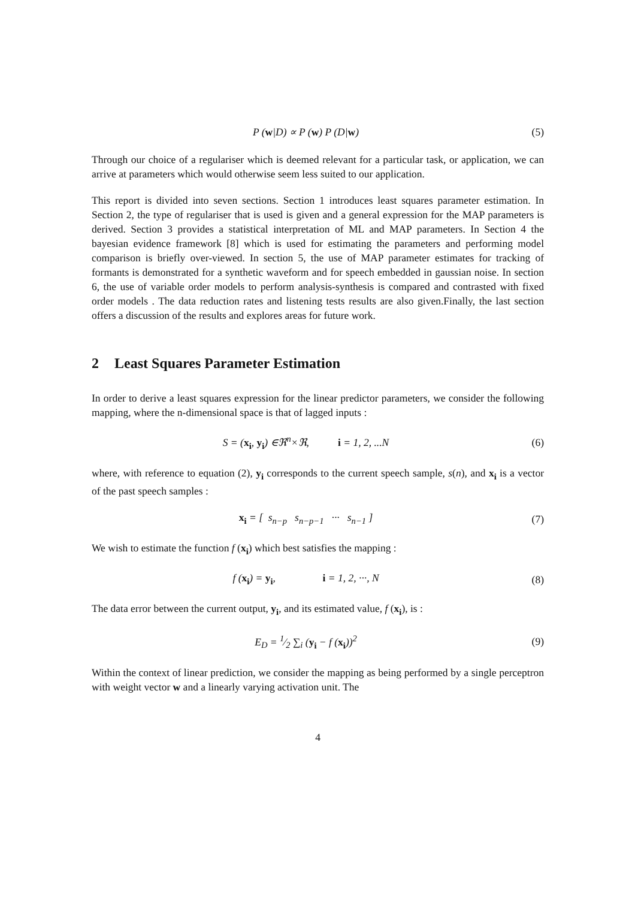P (w|D) ∝ P (w) P (D|w) (5)
Through our choice of a regulariser which is deemed relevant for a particular task, or application, we can arrive at parameters which would otherwise seem less suited to our application.
This report is divided into seven sections. Section 1 introduces least squares parameter estimation. In Section 2, the type of regulariser that is used is given and a general expression for the MAP parameters is derived. Section 3 provides a statistical interpretation of ML and MAP parameters. In Section 4 the bayesian evidence framework [8] which is used for estimating the parameters and performing model comparison is briefly over-viewed. In section 5, the use of MAP parameter estimates for tracking of formants is demonstrated for a synthetic waveform and for speech embedded in gaussian noise. In section 6, the use of variable order models to perform analysis-synthesis is compared and contrasted with fixed order models . The data reduction rates and listening tests results are also given.Finally, the last section offers a discussion of the results and explores areas for future work.
2 Least Squares Parameter Estimation
In order to derive a least squares expression for the linear predictor parameters, we consider the following mapping, where the n-dimensional space is that of lagged inputs :
S = (x<sub>i</sub>, y<sub>i</sub>) ∈ℜ<sup>n</sup>×ℜ, i = 1, 2, ...N
(6)
where, with reference to equation (2), y<sub>i</sub> corresponds to the current speech sample, s(n), and x<sub>i</sub> is a vector of the past speech samples :
x<sub>i</sub> = [ s<sub>n−p</sub> s<sub>n−p−1</sub> ··· s<sub>n−1</sub> ]
(7)
We wish to estimate the function f (x<sub>i</sub>) which best satisfies the mapping :
f (x<sub>i</sub>) = y<sub>i</sub>, i = 1, 2, ···, N
(8)
The data error between the current output, y<sub>i</sub>, and its estimated value, f (x<sub>i</sub>), is :
E<sub>D</sub> = 1⁄2 ∑<sub>i</sub> (y<sub>i</sub> − f (x<sub>i</sub>))<sup>2</sup> (9)
Within the context of linear prediction, we consider the mapping as being performed by a single perceptron with weight vector w and a linearly varying activation unit. The
4